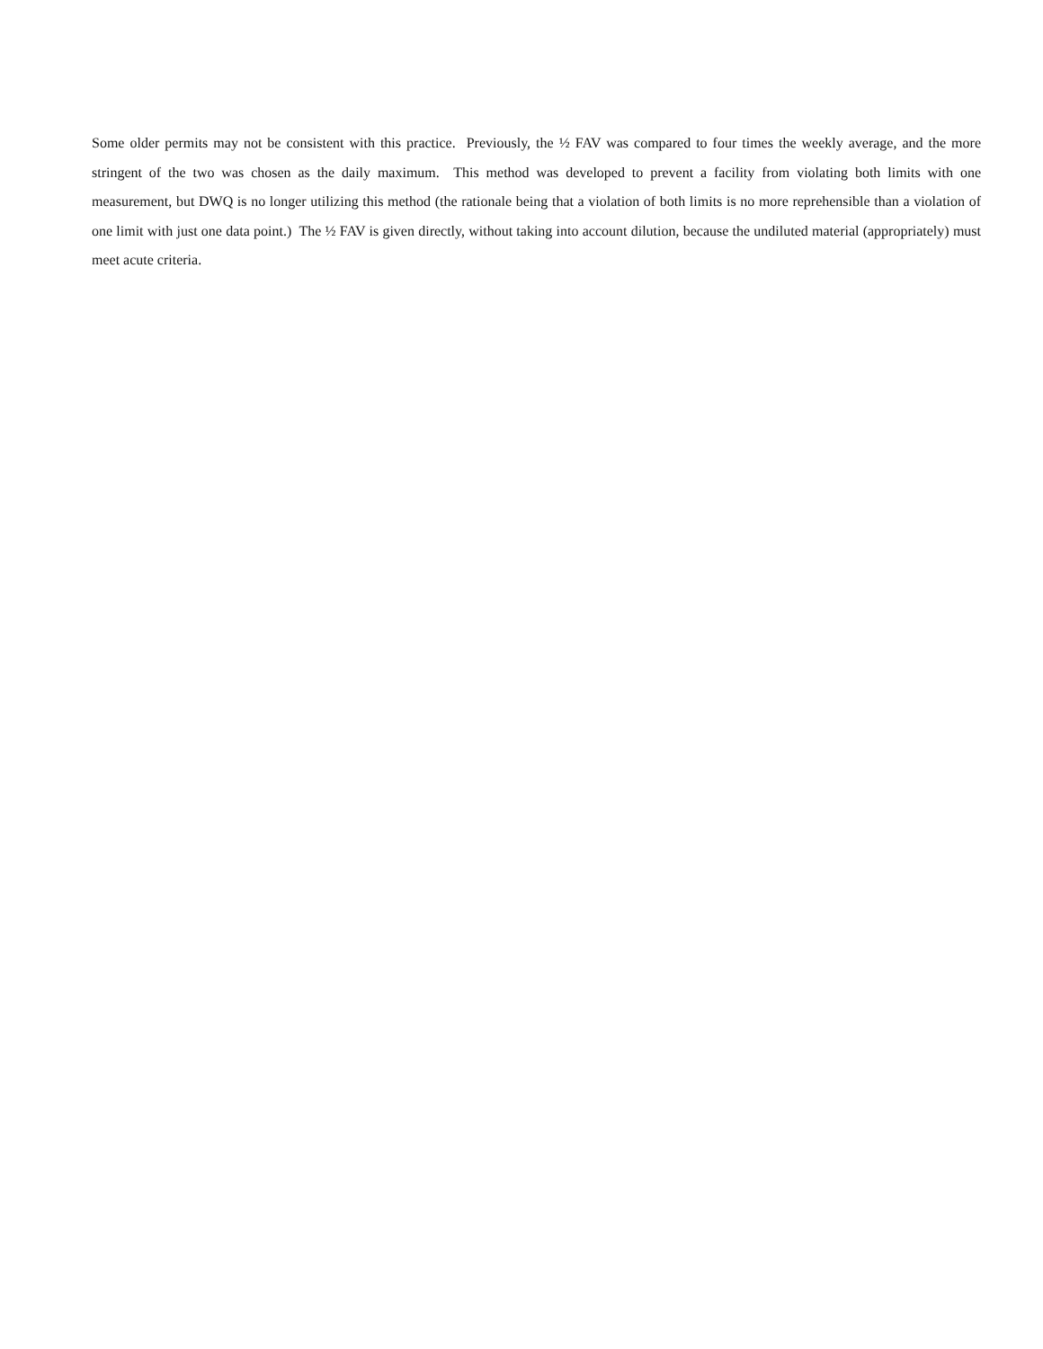Some older permits may not be consistent with this practice. Previously, the ½ FAV was compared to four times the weekly average, and the more stringent of the two was chosen as the daily maximum. This method was developed to prevent a facility from violating both limits with one measurement, but DWQ is no longer utilizing this method (the rationale being that a violation of both limits is no more reprehensible than a violation of one limit with just one data point.) The ½ FAV is given directly, without taking into account dilution, because the undiluted material (appropriately) must meet acute criteria.